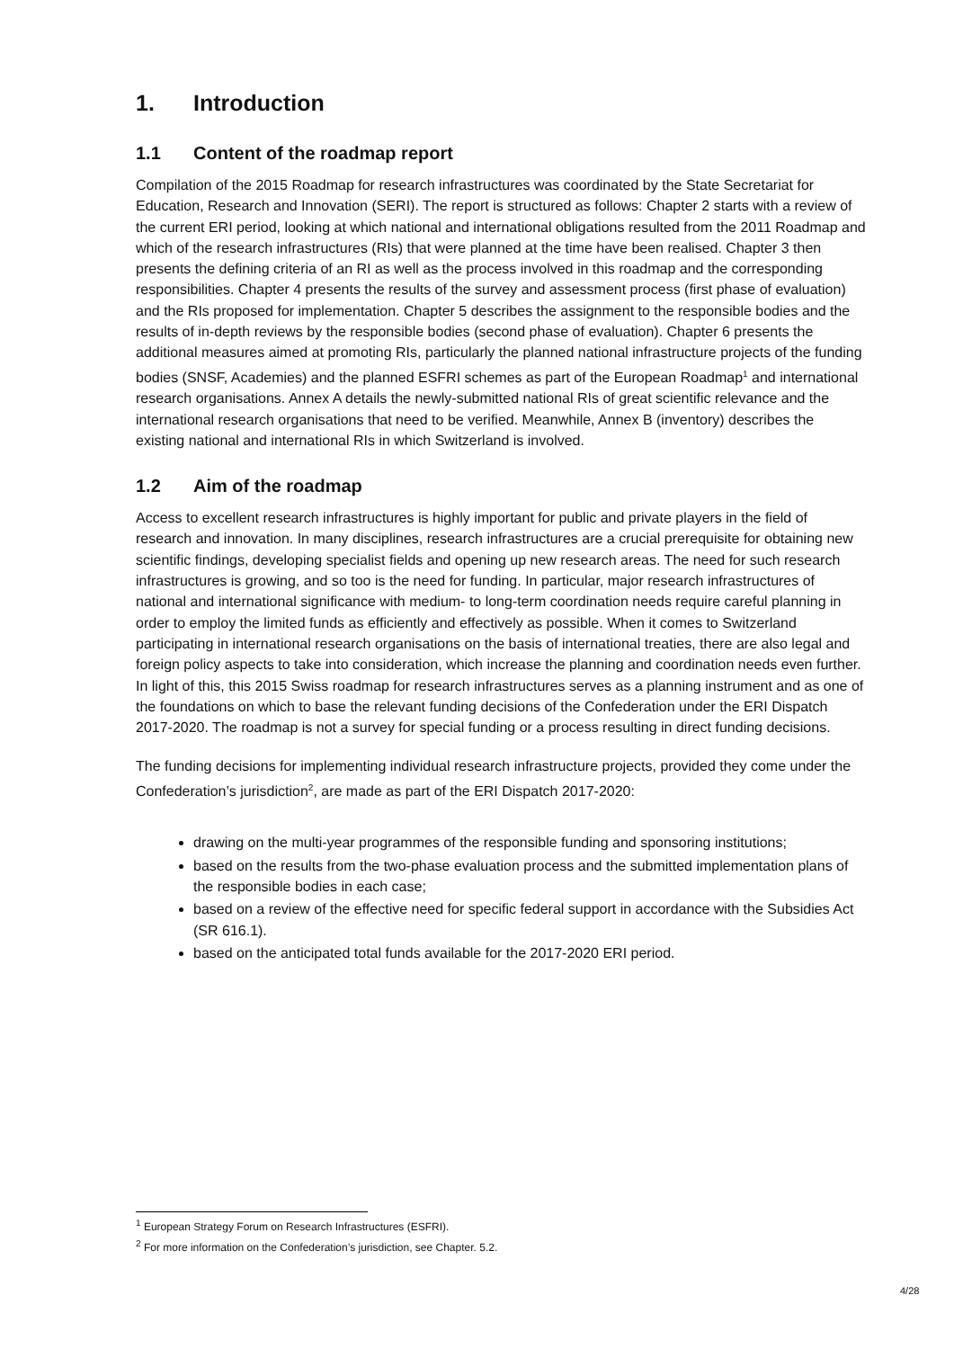1. Introduction
1.1 Content of the roadmap report
Compilation of the 2015 Roadmap for research infrastructures was coordinated by the State Secretariat for Education, Research and Innovation (SERI). The report is structured as follows: Chapter 2 starts with a review of the current ERI period, looking at which national and international obligations resulted from the 2011 Roadmap and which of the research infrastructures (RIs) that were planned at the time have been realised. Chapter 3 then presents the defining criteria of an RI as well as the process involved in this roadmap and the corresponding responsibilities. Chapter 4 presents the results of the survey and assessment process (first phase of evaluation) and the RIs proposed for implementation. Chapter 5 describes the assignment to the responsible bodies and the results of in-depth reviews by the responsible bodies (second phase of evaluation). Chapter 6 presents the additional measures aimed at promoting RIs, particularly the planned national infrastructure projects of the funding bodies (SNSF, Academies) and the planned ESFRI schemes as part of the European Roadmap<sup>1</sup> and international research organisations. Annex A details the newly-submitted national RIs of great scientific relevance and the international research organisations that need to be verified. Meanwhile, Annex B (inventory) describes the existing national and international RIs in which Switzerland is involved.
1.2 Aim of the roadmap
Access to excellent research infrastructures is highly important for public and private players in the field of research and innovation. In many disciplines, research infrastructures are a crucial prerequisite for obtaining new scientific findings, developing specialist fields and opening up new research areas. The need for such research infrastructures is growing, and so too is the need for funding. In particular, major research infrastructures of national and international significance with medium- to long-term coordination needs require careful planning in order to employ the limited funds as efficiently and effectively as possible. When it comes to Switzerland participating in international research organisations on the basis of international treaties, there are also legal and foreign policy aspects to take into consideration, which increase the planning and coordination needs even further. In light of this, this 2015 Swiss roadmap for research infrastructures serves as a planning instrument and as one of the foundations on which to base the relevant funding decisions of the Confederation under the ERI Dispatch 2017-2020. The roadmap is not a survey for special funding or a process resulting in direct funding decisions.
The funding decisions for implementing individual research infrastructure projects, provided they come under the Confederation’s jurisdiction<sup>2</sup>, are made as part of the ERI Dispatch 2017-2020:
drawing on the multi-year programmes of the responsible funding and sponsoring institutions;
based on the results from the two-phase evaluation process and the submitted implementation plans of the responsible bodies in each case;
based on a review of the effective need for specific federal support in accordance with the Subsidies Act (SR 616.1).
based on the anticipated total funds available for the 2017-2020 ERI period.
<sup>1</sup> European Strategy Forum on Research Infrastructures (ESFRI).
<sup>2</sup> For more information on the Confederation’s jurisdiction, see Chapter. 5.2.
4/28